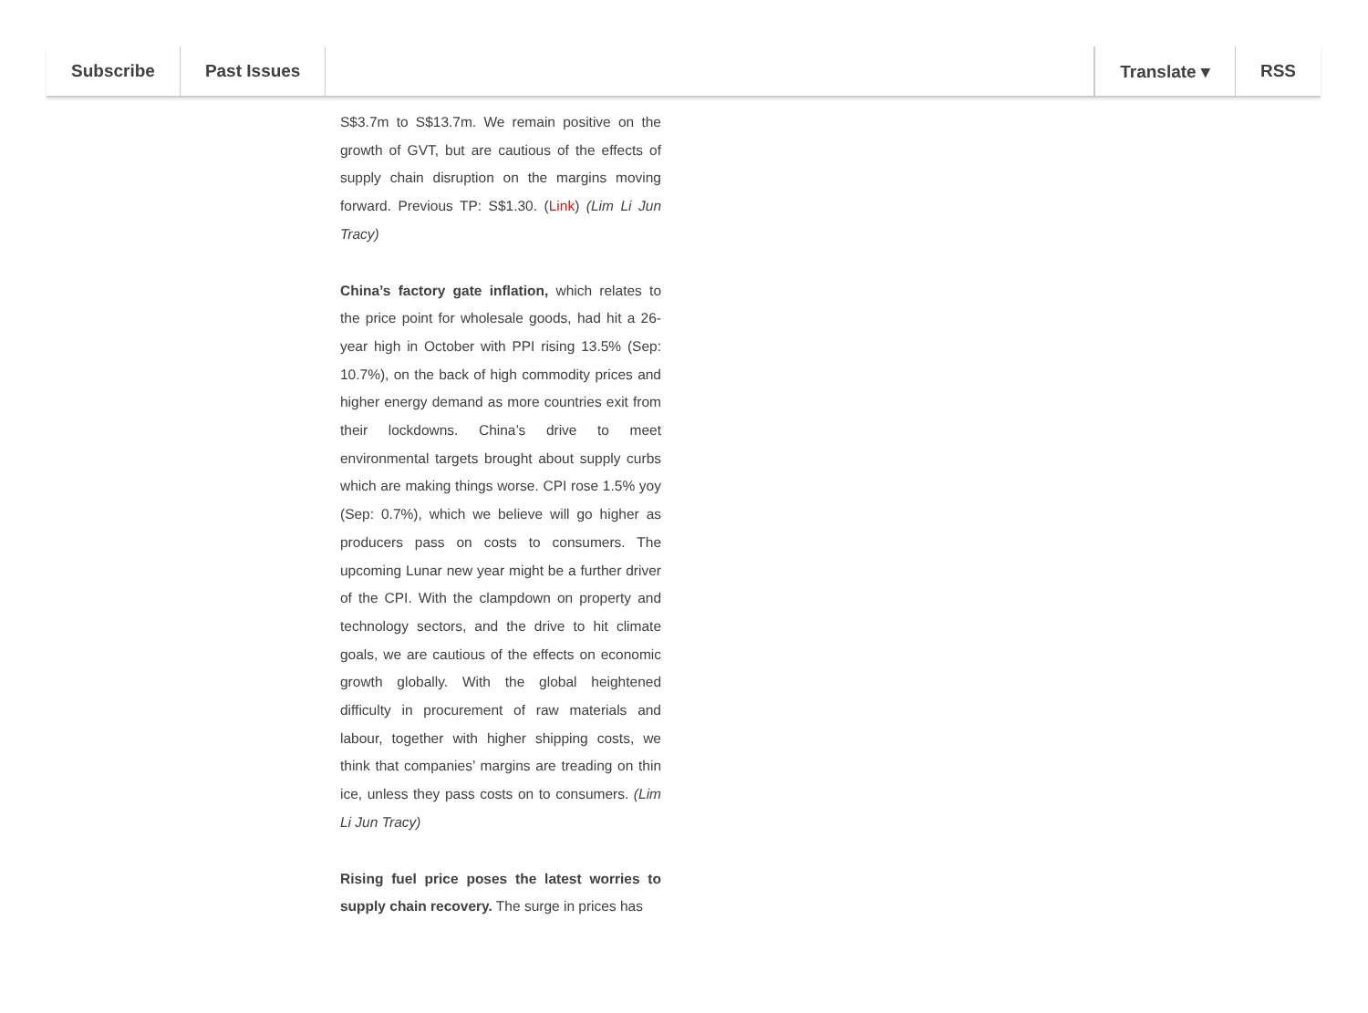Subscribe Past Issues Translate ▾ RSS
S$3.7m to S$13.7m. We remain positive on the growth of GVT, but are cautious of the effects of supply chain disruption on the margins moving forward. Previous TP: S$1.30. (Link) (Lim Li Jun Tracy)
China’s factory gate inflation, which relates to the price point for wholesale goods, had hit a 26-year high in October with PPI rising 13.5% (Sep: 10.7%), on the back of high commodity prices and higher energy demand as more countries exit from their lockdowns. China’s drive to meet environmental targets brought about supply curbs which are making things worse. CPI rose 1.5% yoy (Sep: 0.7%), which we believe will go higher as producers pass on costs to consumers. The upcoming Lunar new year might be a further driver of the CPI. With the clampdown on property and technology sectors, and the drive to hit climate goals, we are cautious of the effects on economic growth globally. With the global heightened difficulty in procurement of raw materials and labour, together with higher shipping costs, we think that companies’ margins are treading on thin ice, unless they pass costs on to consumers. (Lim Li Jun Tracy)
Rising fuel price poses the latest worries to supply chain recovery. The surge in prices has